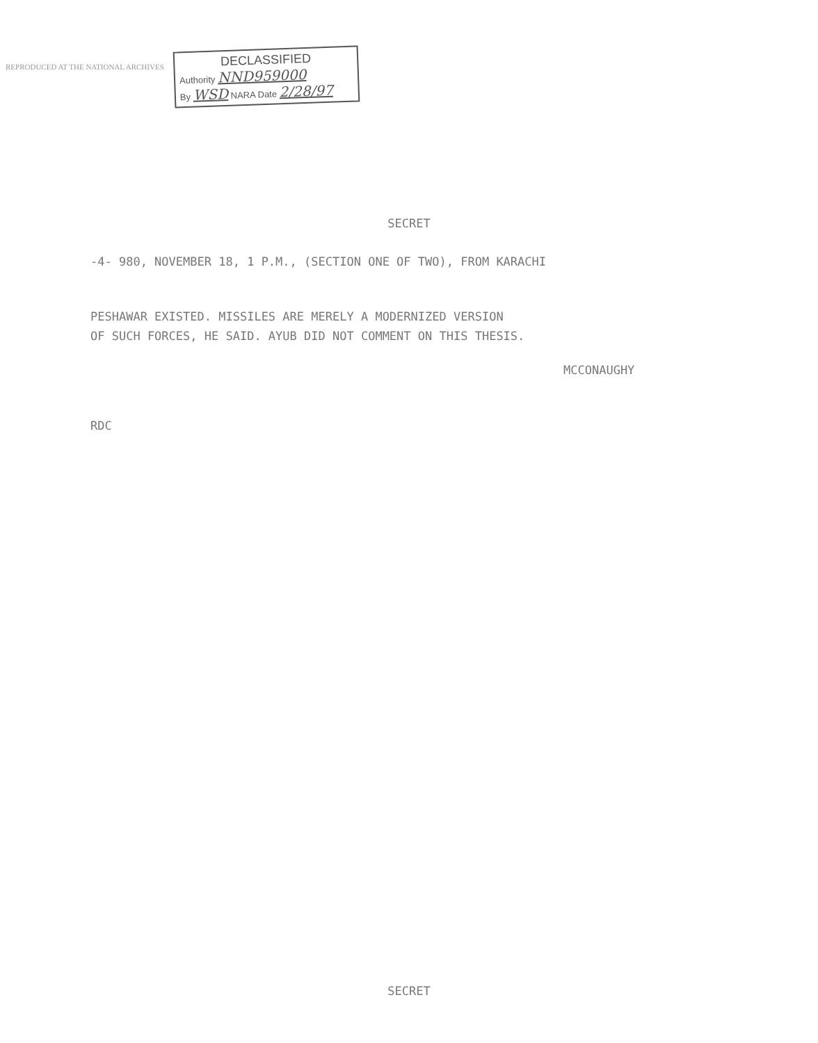REPRODUCED AT THE NATIONAL ARCHIVES
DECLASSIFIED
Authority NND959000
By WSD NARA Date 2/28/97
SECRET
-4- 980, NOVEMBER 18, 1 P.M., (SECTION ONE OF TWO), FROM KARACHI
PESHAWAR EXISTED. MISSILES ARE MERELY A MODERNIZED VERSION
OF SUCH FORCES, HE SAID. AYUB DID NOT COMMENT ON THIS THESIS.
MCCONAUGHY
RDC
SECRET